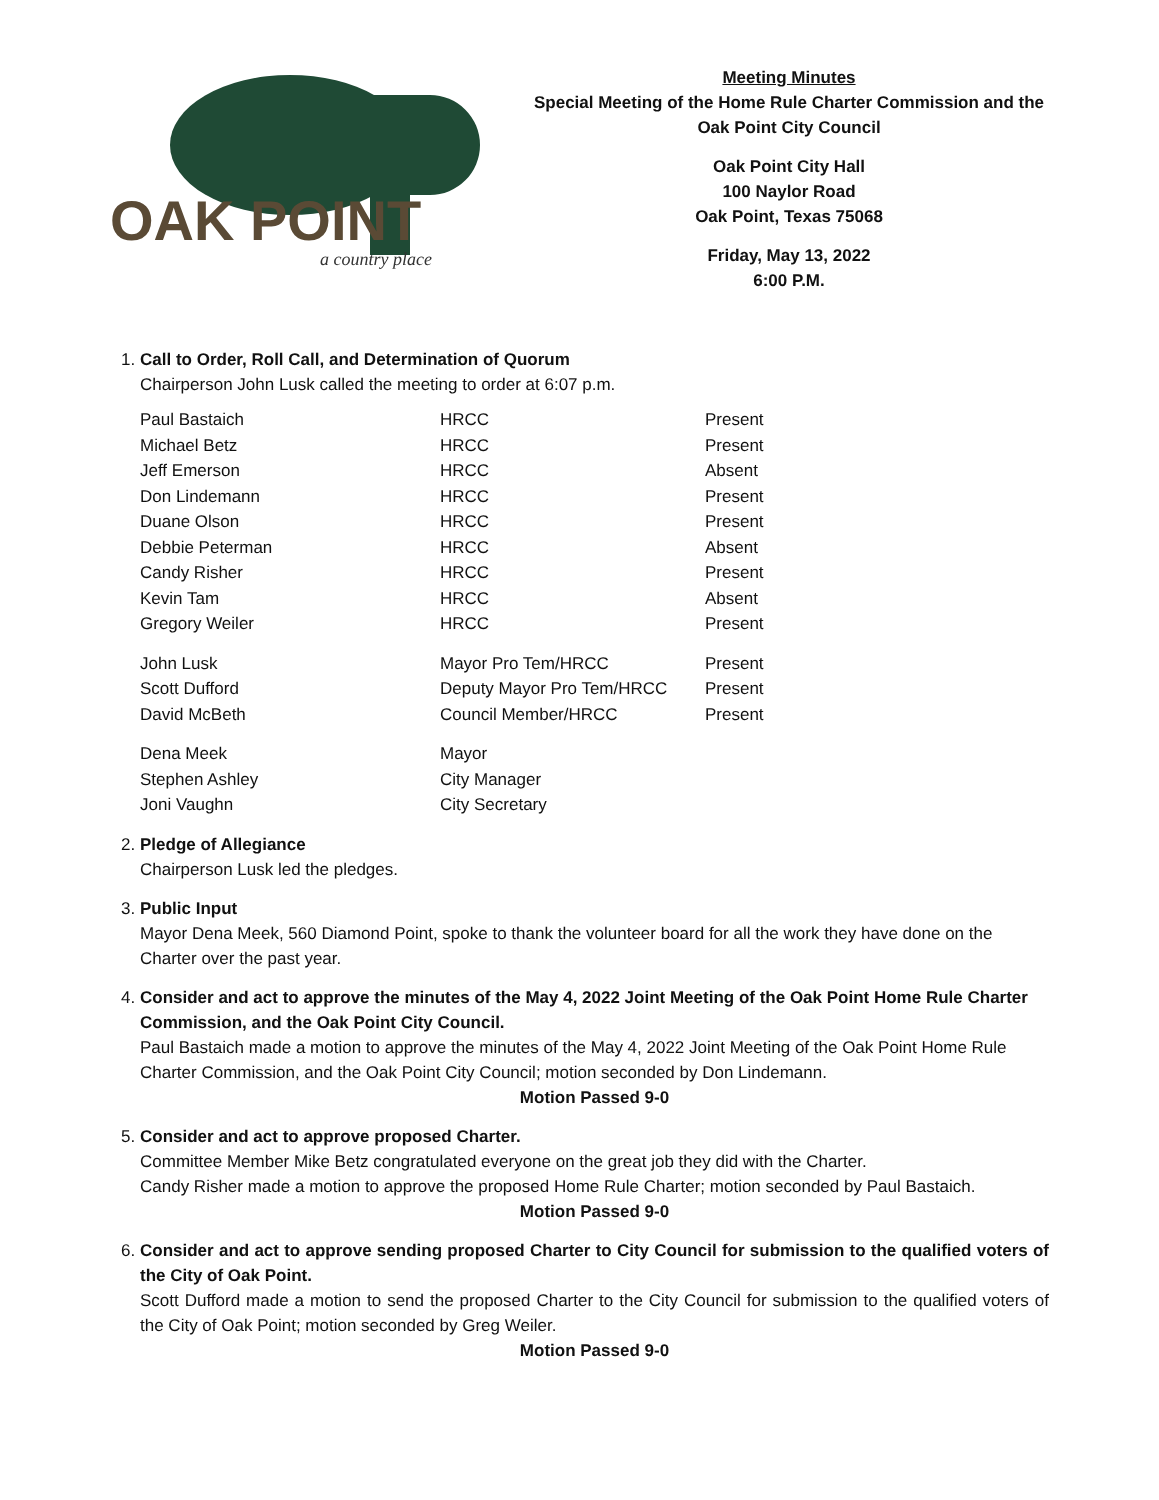OAK POINT
a country place
Meeting Minutes
Special Meeting of the Home Rule Charter Commission and the Oak Point City Council
Oak Point City Hall
100 Naylor Road
Oak Point, Texas 75068
Friday, May 13, 2022
6:00 P.M.
1. Call to Order, Roll Call, and Determination of Quorum
Chairperson John Lusk called the meeting to order at 6:07 p.m.
| Paul Bastaich | HRCC | Present |
| Michael Betz | HRCC | Present |
| Jeff Emerson | HRCC | Absent |
| Don Lindemann | HRCC | Present |
| Duane Olson | HRCC | Present |
| Debbie Peterman | HRCC | Absent |
| Candy Risher | HRCC | Present |
| Kevin Tam | HRCC | Absent |
| Gregory Weiler | HRCC | Present |
| John Lusk | Mayor Pro Tem/HRCC | Present |
| Scott Dufford | Deputy Mayor Pro Tem/HRCC | Present |
| David McBeth | Council Member/HRCC | Present |
| Dena Meek | Mayor | |
| Stephen Ashley | City Manager | |
| Joni Vaughn | City Secretary | |
2. Pledge of Allegiance
Chairperson Lusk led the pledges.
3. Public Input
Mayor Dena Meek, 560 Diamond Point, spoke to thank the volunteer board for all the work they have done on the Charter over the past year.
4. Consider and act to approve the minutes of the May 4, 2022 Joint Meeting of the Oak Point Home Rule Charter Commission, and the Oak Point City Council.
Paul Bastaich made a motion to approve the minutes of the May 4, 2022 Joint Meeting of the Oak Point Home Rule Charter Commission, and the Oak Point City Council; motion seconded by Don Lindemann.
Motion Passed 9-0
5. Consider and act to approve proposed Charter.
Committee Member Mike Betz congratulated everyone on the great job they did with the Charter.
Candy Risher made a motion to approve the proposed Home Rule Charter; motion seconded by Paul Bastaich.
Motion Passed 9-0
6. Consider and act to approve sending proposed Charter to City Council for submission to the qualified voters of the City of Oak Point.
Scott Dufford made a motion to send the proposed Charter to the City Council for submission to the qualified voters of the City of Oak Point; motion seconded by Greg Weiler.
Motion Passed 9-0